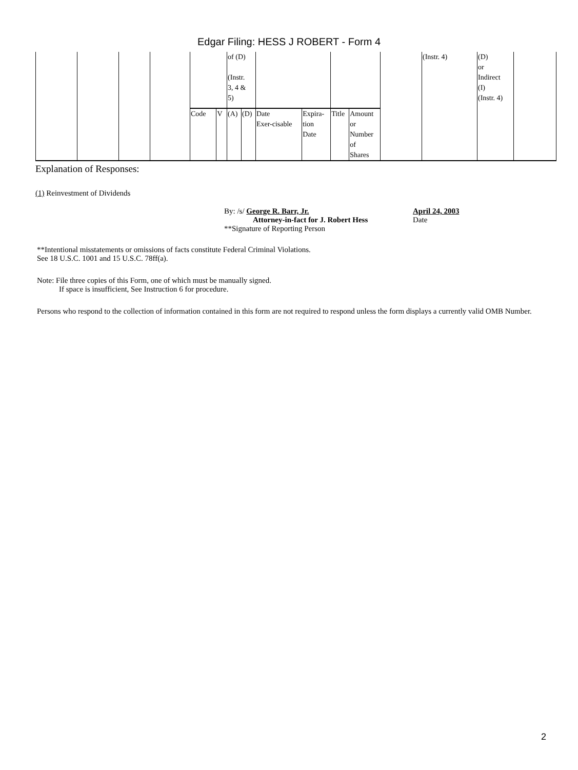Edgar Filing: HESS J ROBERT - Form 4
| | | | | | | of (D) (Instr. 3, 4 & 5) | | | | | | | (Instr. 4) | (D) or Indirect (I) (Instr. 4) | |
| | | | | Code | V | (A) | (D) | Date Exer-cisable | Expira- tion Date | Title | Amount or Number of Shares | | | | |
Explanation of Responses:
(1) Reinvestment of Dividends
By: /s/ George R. Barr, Jr.
Attorney-in-fact for J. Robert Hess
**Signature of Reporting Person
April 24, 2003
Date
**Intentional misstatements or omissions of facts constitute Federal Criminal Violations.
See 18 U.S.C. 1001 and 15 U.S.C. 78ff(a).
Note: File three copies of this Form, one of which must be manually signed.
If space is insufficient, See Instruction 6 for procedure.
Persons who respond to the collection of information contained in this form are not required to respond unless the form displays a currently valid OMB Number.
2